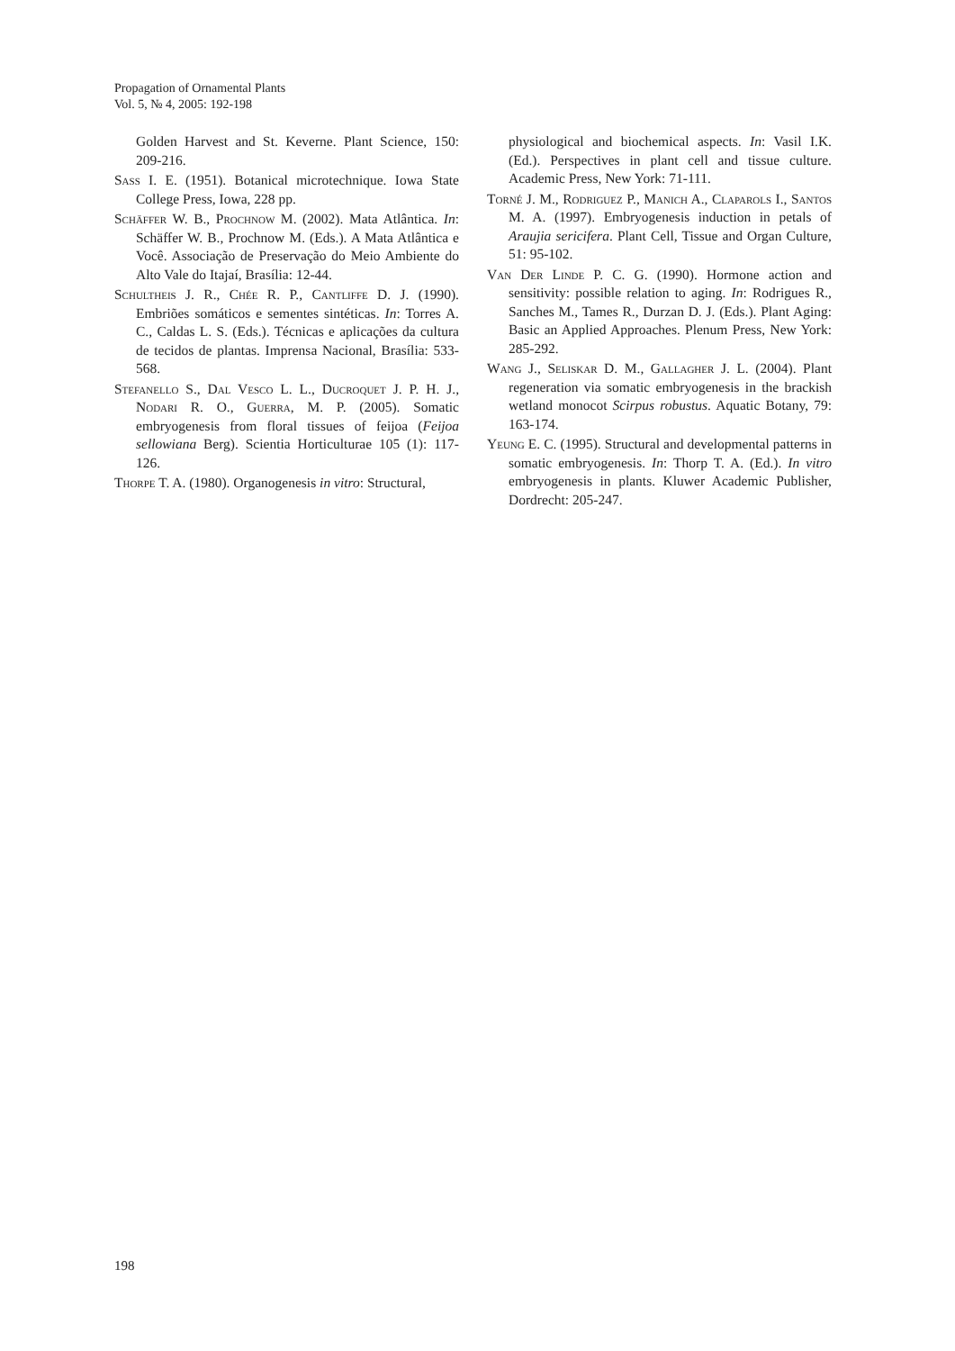Propagation of Ornamental Plants
Vol. 5, № 4, 2005: 192-198
Golden Harvest and St. Keverne. Plant Science, 150: 209-216.
Sass I. E. (1951). Botanical microtechnique. Iowa State College Press, Iowa, 228 pp.
Schäffer W. B., Prochnow M. (2002). Mata Atlântica. In: Schäffer W. B., Prochnow M. (Eds.). A Mata Atlântica e Você. Associação de Preservação do Meio Ambiente do Alto Vale do Itajaí, Brasília: 12-44.
Schultheis J. R., Chée R. P., Cantliffe D. J. (1990). Embriões somáticos e sementes sintéticas. In: Torres A. C., Caldas L. S. (Eds.). Técnicas e aplicações da cultura de tecidos de plantas. Imprensa Nacional, Brasília: 533-568.
Stefanello S., Dal Vesco L. L., Ducroquet J. P. H. J., Nodari R. O., Guerra, M. P. (2005). Somatic embryogenesis from floral tissues of feijoa (Feijoa sellowiana Berg). Scientia Horticulturae 105 (1): 117-126.
Thorpe T. A. (1980). Organogenesis in vitro: Structural,
physiological and biochemical aspects. In: Vasil I.K. (Ed.). Perspectives in plant cell and tissue culture. Academic Press, New York: 71-111.
Torné J. M., Rodriguez P., Manich A., Claparols I., Santos M. A. (1997). Embryogenesis induction in petals of Araujia sericifera. Plant Cell, Tissue and Organ Culture, 51: 95-102.
Van Der Linde P. C. G. (1990). Hormone action and sensitivity: possible relation to aging. In: Rodrigues R., Sanches M., Tames R., Durzan D. J. (Eds.). Plant Aging: Basic an Applied Approaches. Plenum Press, New York: 285-292.
Wang J., Seliskar D. M., Gallagher J. L. (2004). Plant regeneration via somatic embryogenesis in the brackish wetland monocot Scirpus robustus. Aquatic Botany, 79: 163-174.
Yeung E. C. (1995). Structural and developmental patterns in somatic embryogenesis. In: Thorp T. A. (Ed.). In vitro embryogenesis in plants. Kluwer Academic Publisher, Dordrecht: 205-247.
198